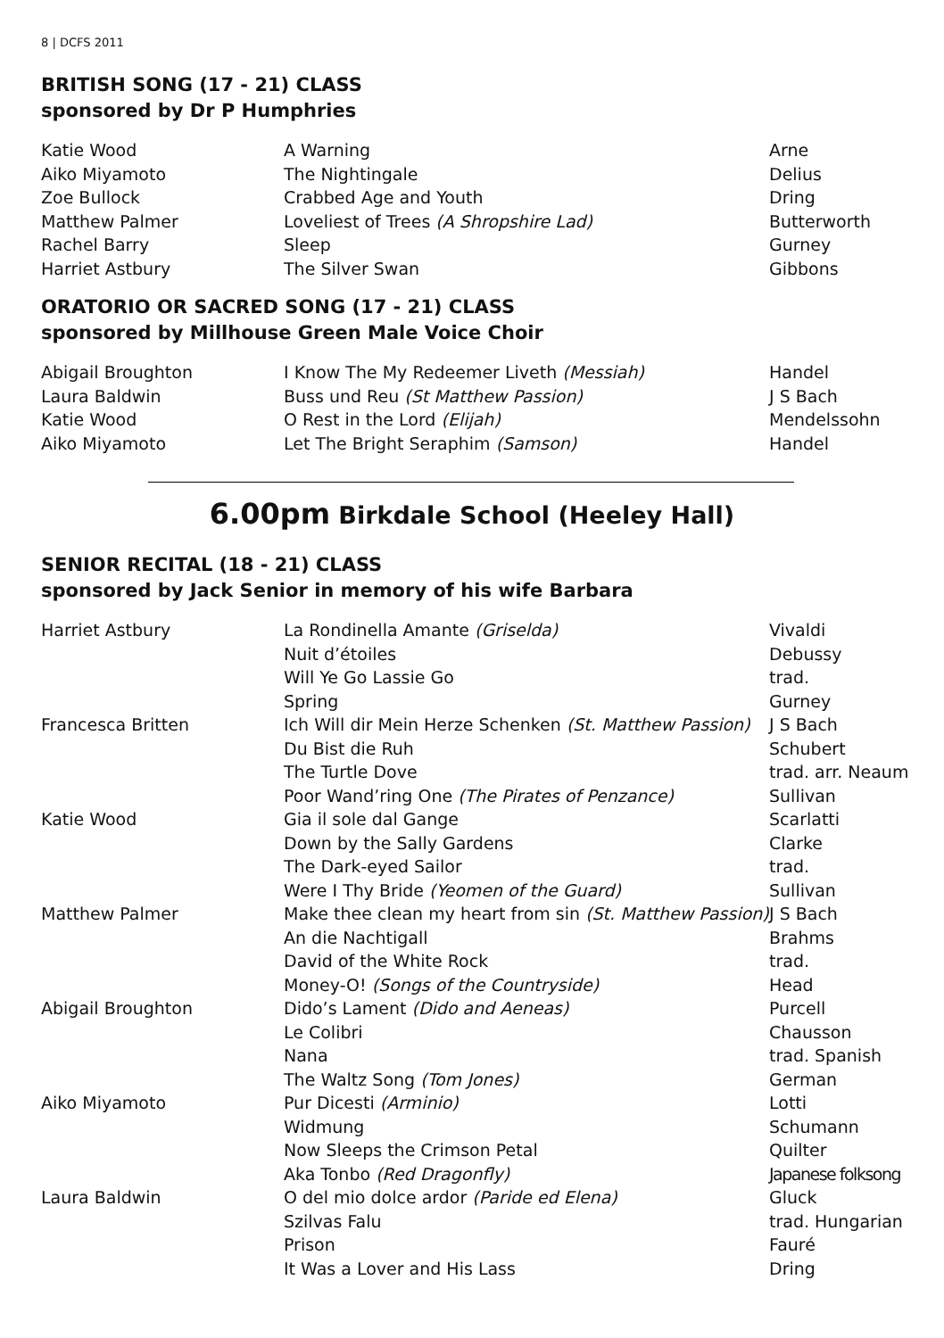8 | DCFS 2011
BRITISH SONG (17 - 21) CLASS
sponsored by Dr P Humphries
| Katie Wood | A Warning | Arne |
| Aiko Miyamoto | The Nightingale | Delius |
| Zoe Bullock | Crabbed Age and Youth | Dring |
| Matthew Palmer | Loveliest of Trees (A Shropshire Lad) | Butterworth |
| Rachel Barry | Sleep | Gurney |
| Harriet Astbury | The Silver Swan | Gibbons |
ORATORIO OR SACRED SONG (17 - 21) CLASS
sponsored by Millhouse Green Male Voice Choir
| Abigail Broughton | I Know The My Redeemer Liveth (Messiah) | Handel |
| Laura Baldwin | Buss und Reu (St Matthew Passion) | J S Bach |
| Katie Wood | O Rest in the Lord (Elijah) | Mendelssohn |
| Aiko Miyamoto | Let The Bright Seraphim (Samson) | Handel |
6.00pm Birkdale School (Heeley Hall)
SENIOR RECITAL (18 - 21) CLASS
sponsored by Jack Senior in memory of his wife Barbara
| Harriet Astbury | La Rondinella Amante (Griselda) | Vivaldi |
| | Nuit d’étoiles | Debussy |
| | Will Ye Go Lassie Go | trad. |
| | Spring | Gurney |
| Francesca Britten | Ich Will dir Mein Herze Schenken (St. Matthew Passion) | J S Bach |
| | Du Bist die Ruh | Schubert |
| | The Turtle Dove | trad. arr. Neaum |
| | Poor Wand’ring One (The Pirates of Penzance) | Sullivan |
| Katie Wood | Gia il sole dal Gange | Scarlatti |
| | Down by the Sally Gardens | Clarke |
| | The Dark-eyed Sailor | trad. |
| | Were I Thy Bride (Yeomen of the Guard) | Sullivan |
| Matthew Palmer | Make thee clean my heart from sin (St. Matthew Passion) | J S Bach |
| | An die Nachtigall | Brahms |
| | David of the White Rock | trad. |
| | Money-O! (Songs of the Countryside) | Head |
| Abigail Broughton | Dido’s Lament (Dido and Aeneas) | Purcell |
| | Le Colibri | Chausson |
| | Nana | trad. Spanish |
| | The Waltz Song (Tom Jones) | German |
| Aiko Miyamoto | Pur Dicesti (Arminio) | Lotti |
| | Widmung | Schumann |
| | Now Sleeps the Crimson Petal | Quilter |
| | Aka Tonbo (Red Dragonfly) | Japanese folksong |
| Laura Baldwin | O del mio dolce ardor (Paride ed Elena) | Gluck |
| | Szilvas Falu | trad. Hungarian |
| | Prison | Fauré |
| | It Was a Lover and His Lass | Dring |